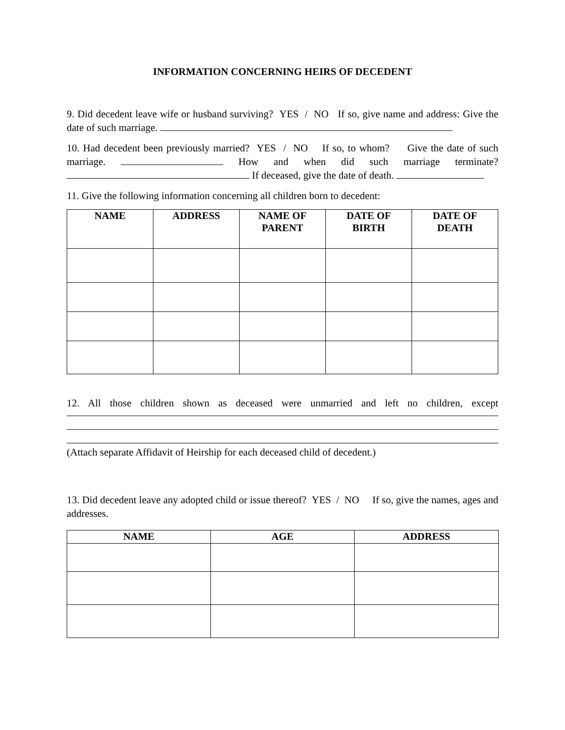INFORMATION CONCERNING HEIRS OF DECEDENT
9. Did decedent leave wife or husband surviving? YES / NO If so, give name and address: Give the date of such marriage.
10. Had decedent been previously married? YES / NO If so, to whom? Give the date of such marriage. How and when did such marriage terminate? If deceased, give the date of death.
11. Give the following information concerning all children born to decedent:
| NAME | ADDRESS | NAME OF PARENT | DATE OF BIRTH | DATE OF DEATH |
| --- | --- | --- | --- | --- |
12. All those children shown as deceased were unmarried and left no children, except
(Attach separate Affidavit of Heirship for each deceased child of decedent.)
13. Did decedent leave any adopted child or issue thereof? YES / NO If so, give the names, ages and addresses.
| NAME | AGE | ADDRESS |
| --- | --- | --- |